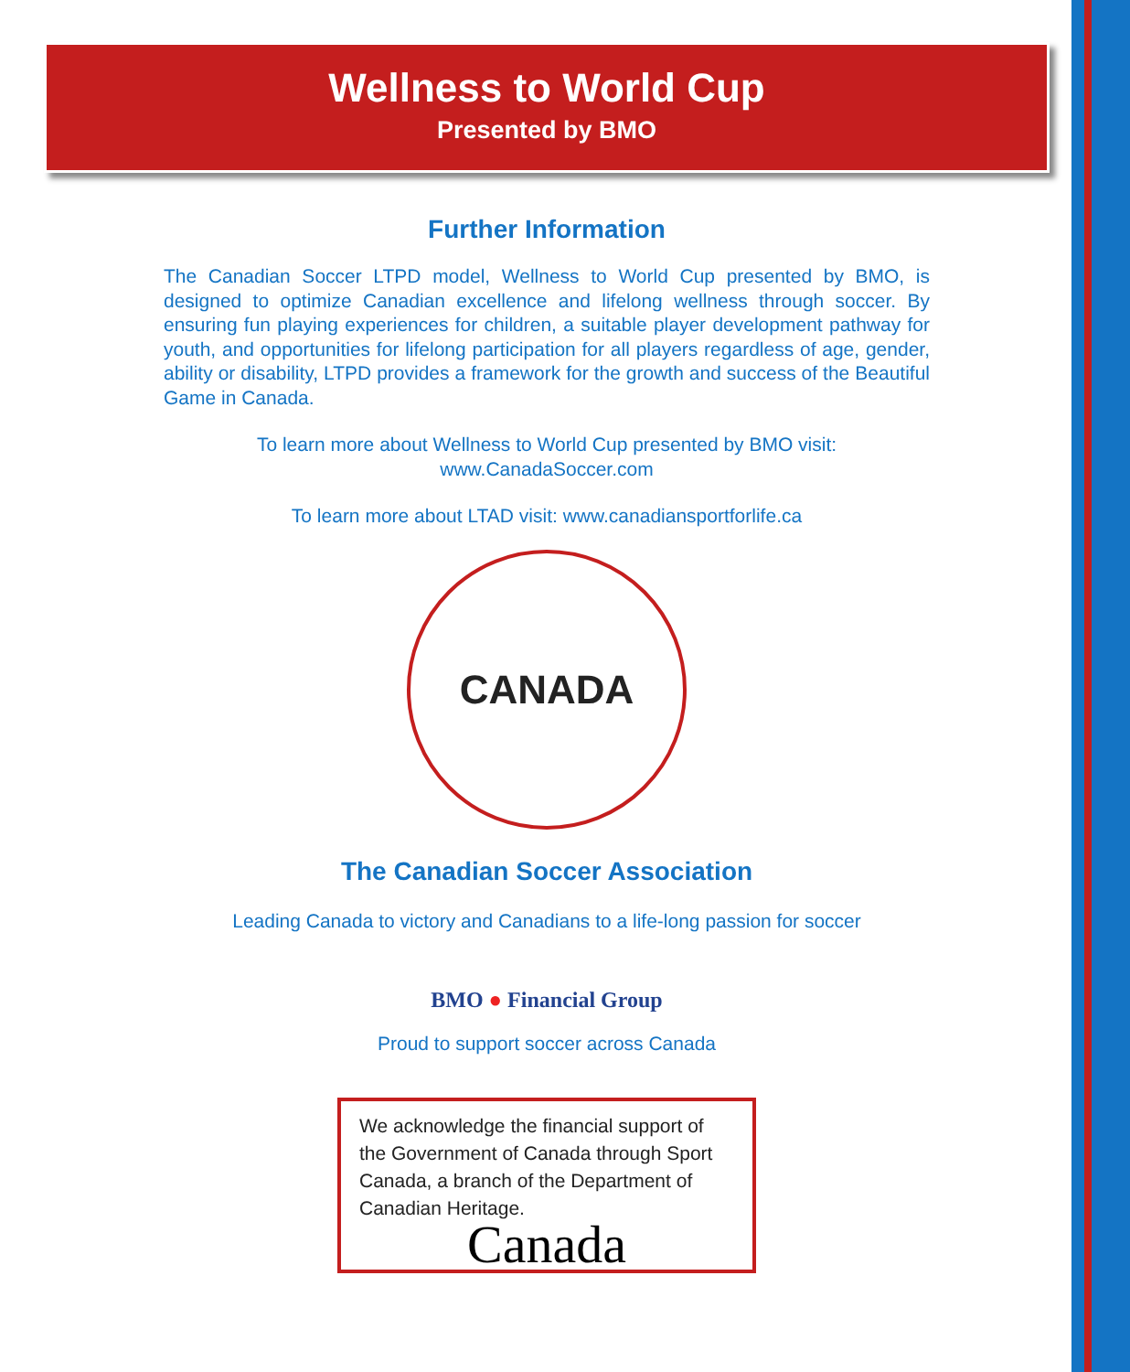Wellness to World Cup
Presented by BMO
Further Information
The Canadian Soccer LTPD model, Wellness to World Cup presented by BMO, is designed to optimize Canadian excellence and lifelong wellness through soccer. By ensuring fun playing experiences for children, a suitable player development pathway for youth, and opportunities for lifelong participation for all players regardless of age, gender, ability or disability, LTPD provides a framework for the growth and success of the Beautiful Game in Canada.
To learn more about Wellness to World Cup presented by BMO visit:
www.CanadaSoccer.com
To learn more about LTAD visit: www.canadiansportforlife.ca
CANADA
The Canadian Soccer Association
Leading Canada to victory and Canadians to a life-long passion for soccer
BMO ● Financial Group
Proud to support soccer across Canada
We acknowledge the financial support of the Government of Canada through Sport Canada, a branch of the Department of Canadian Heritage.
Canada